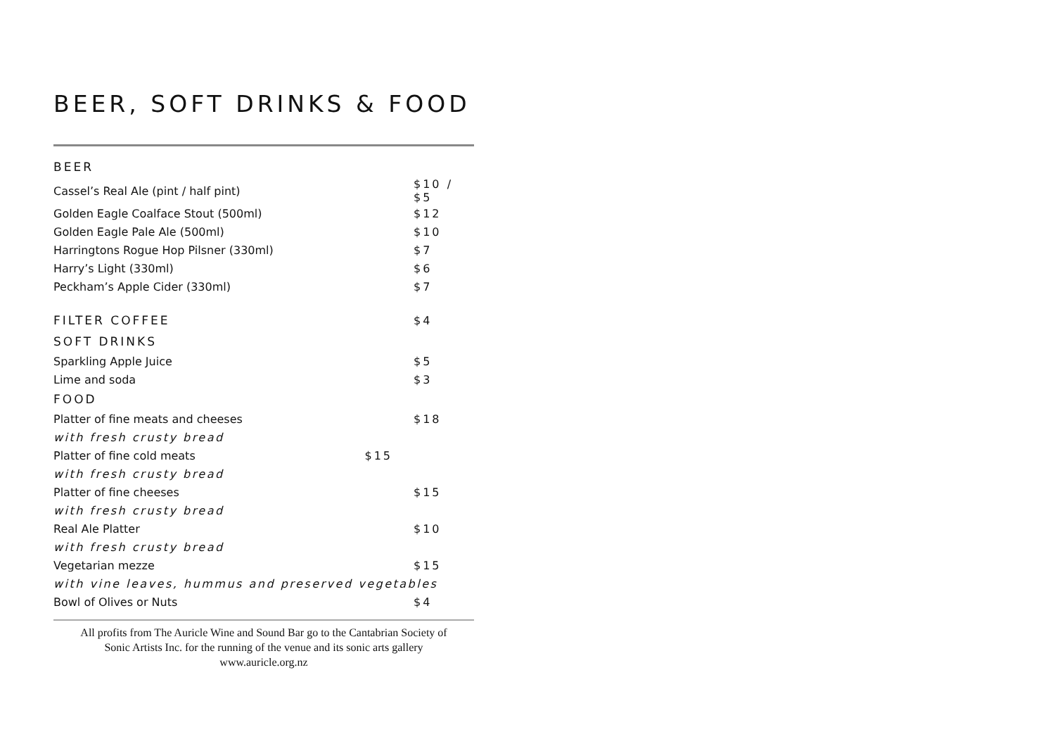BEER, SOFT DRINKS & FOOD
| BEER | |
| Cassel’s Real Ale (pint / half pint) | $10 / $5 |
| Golden Eagle Coalface Stout (500ml) | $12 |
| Golden Eagle Pale Ale (500ml) | $10 |
| Harringtons Rogue Hop Pilsner (330ml) | $7 |
| Harry’s Light (330ml) | $6 |
| Peckham’s Apple Cider (330ml) | $7 |
| FILTER COFFEE | $4 |
| SOFT DRINKS | |
| Sparkling Apple Juice | $5 |
| Lime and soda | $3 |
| FOOD | |
| Platter of fine meats and cheeses | $18 |
| with fresh crusty bread | |
| Platter of fine cold meats $15 | |
| with fresh crusty bread | |
| Platter of fine cheeses | $15 |
| with fresh crusty bread | |
| Real Ale Platter | $10 |
| with fresh crusty bread | |
| Vegetarian mezze | $15 |
| with vine leaves, hummus and preserved vegetables | |
| Bowl of Olives or Nuts | $4 |
All profits from The Auricle Wine and Sound Bar go to the Cantabrian Society of
Sonic Artists Inc. for the running of the venue and its sonic arts gallery
www.auricle.org.nz